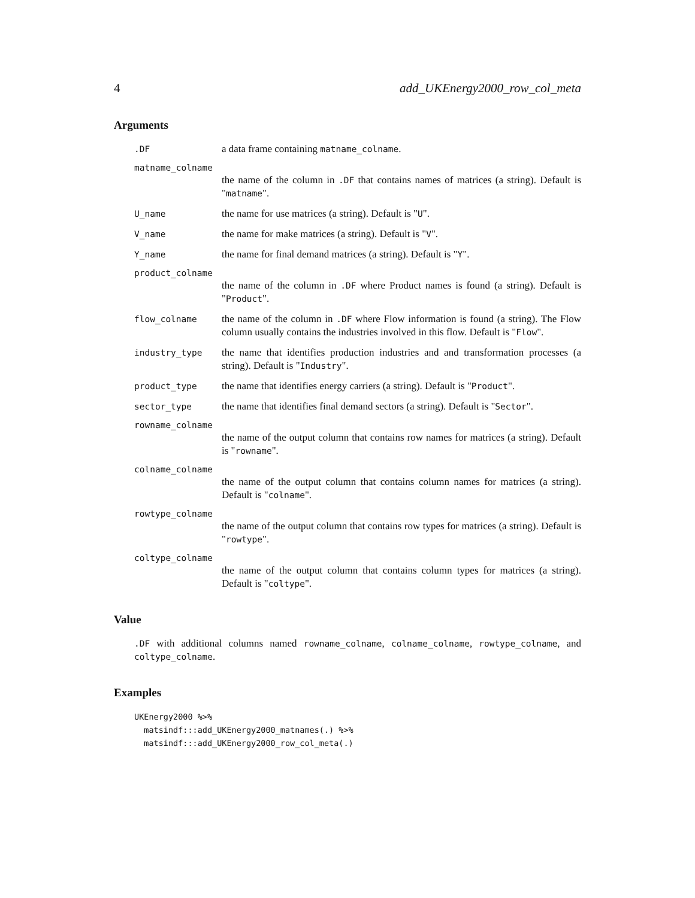4 add_UKEnergy2000_row_col_meta
Arguments
.DF
a data frame containing matname_colname.
matname_colname
the name of the column in .DF that contains names of matrices (a string). Default is "matname".
U_name
the name for use matrices (a string). Default is "U".
V_name
the name for make matrices (a string). Default is "V".
Y_name
the name for final demand matrices (a string). Default is "Y".
product_colname
the name of the column in .DF where Product names is found (a string). Default is "Product".
flow_colname
the name of the column in .DF where Flow information is found (a string). The Flow column usually contains the industries involved in this flow. Default is "Flow".
industry_type
the name that identifies production industries and and transformation processes (a string). Default is "Industry".
product_type
the name that identifies energy carriers (a string). Default is "Product".
sector_type
the name that identifies final demand sectors (a string). Default is "Sector".
rowname_colname
the name of the output column that contains row names for matrices (a string). Default is "rowname".
colname_colname
the name of the output column that contains column names for matrices (a string). Default is "colname".
rowtype_colname
the name of the output column that contains row types for matrices (a string). Default is "rowtype".
coltype_colname
the name of the output column that contains column types for matrices (a string). Default is "coltype".
Value
.DF with additional columns named rowname_colname, colname_colname, rowtype_colname, and coltype_colname.
Examples
UKEnergy2000 %>%
  matsindf:::add_UKEnergy2000_matnames(.) %>%
  matsindf:::add_UKEnergy2000_row_col_meta(.)